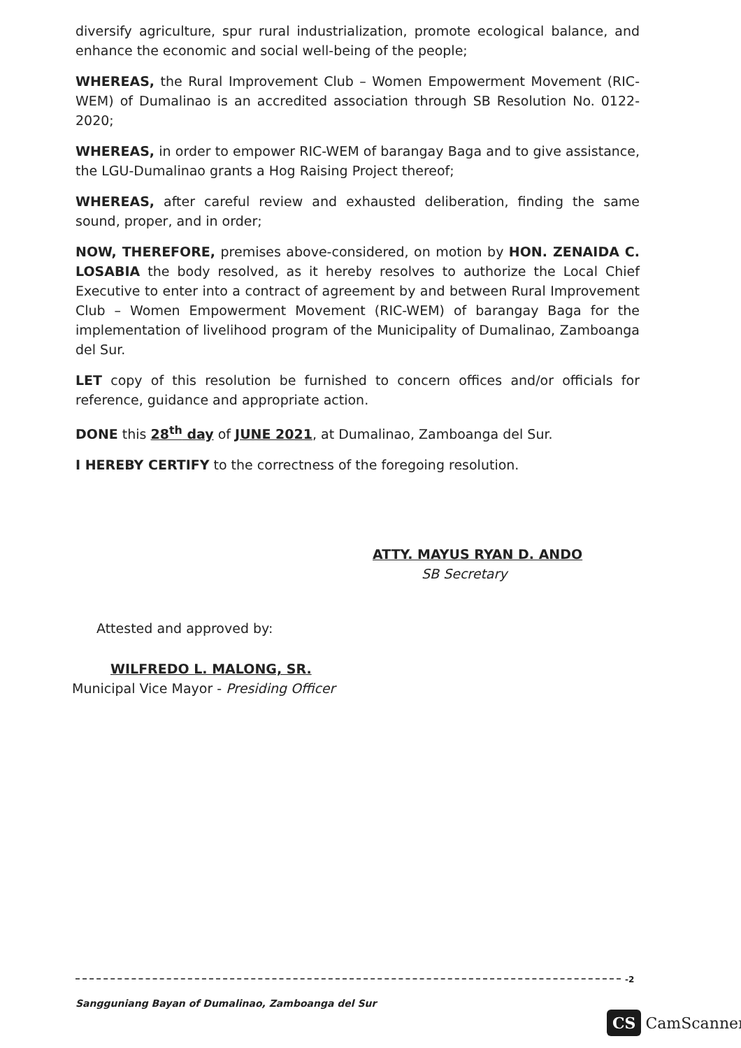diversify agriculture, spur rural industrialization, promote ecological balance, and enhance the economic and social well-being of the people;
WHEREAS, the Rural Improvement Club – Women Empowerment Movement (RIC-WEM) of Dumalinao is an accredited association through SB Resolution No. 0122-2020;
WHEREAS, in order to empower RIC-WEM of barangay Baga and to give assistance, the LGU-Dumalinao grants a Hog Raising Project thereof;
WHEREAS, after careful review and exhausted deliberation, finding the same sound, proper, and in order;
NOW, THEREFORE, premises above-considered, on motion by HON. ZENAIDA C. LOSABIA the body resolved, as it hereby resolves to authorize the Local Chief Executive to enter into a contract of agreement by and between Rural Improvement Club – Women Empowerment Movement (RIC-WEM) of barangay Baga for the implementation of livelihood program of the Municipality of Dumalinao, Zamboanga del Sur.
LET copy of this resolution be furnished to concern offices and/or officials for reference, guidance and appropriate action.
DONE this 28<sup>th</sup> day of JUNE 2021, at Dumalinao, Zamboanga del Sur.
I HEREBY CERTIFY to the correctness of the foregoing resolution.
ATTY. MAYUS RYAN D. ANDO
SB Secretary
Attested and approved by:
WILFREDO L. MALONG, SR.
Municipal Vice Mayor - Presiding Officer
-2
Sangguniang Bayan of Dumalinao, Zamboanga del Sur
CS CamScanner